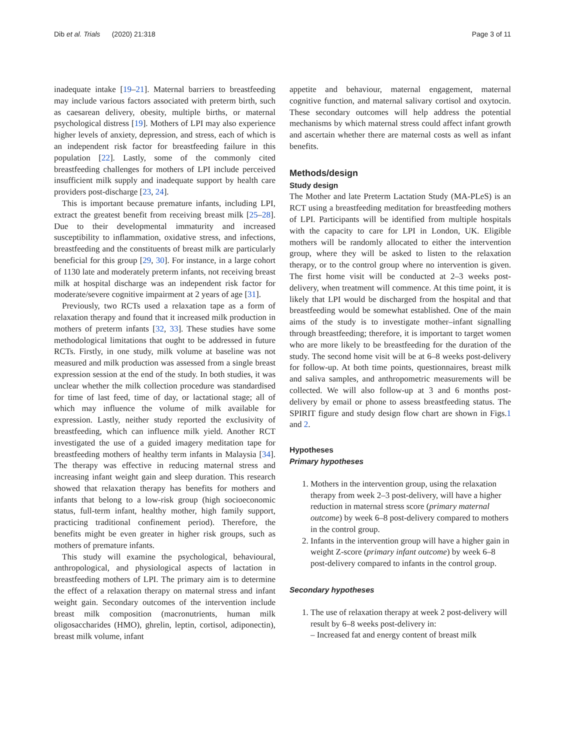Dib et al. Trials (2020) 21:318 Page 3 of 11
inadequate intake [19–21]. Maternal barriers to breastfeeding may include various factors associated with preterm birth, such as caesarean delivery, obesity, multiple births, or maternal psychological distress [19]. Mothers of LPI may also experience higher levels of anxiety, depression, and stress, each of which is an independent risk factor for breastfeeding failure in this population [22]. Lastly, some of the commonly cited breastfeeding challenges for mothers of LPI include perceived insufficient milk supply and inadequate support by health care providers post-discharge [23, 24].
This is important because premature infants, including LPI, extract the greatest benefit from receiving breast milk [25–28]. Due to their developmental immaturity and increased susceptibility to inflammation, oxidative stress, and infections, breastfeeding and the constituents of breast milk are particularly beneficial for this group [29, 30]. For instance, in a large cohort of 1130 late and moderately preterm infants, not receiving breast milk at hospital discharge was an independent risk factor for moderate/severe cognitive impairment at 2 years of age [31].
Previously, two RCTs used a relaxation tape as a form of relaxation therapy and found that it increased milk production in mothers of preterm infants [32, 33]. These studies have some methodological limitations that ought to be addressed in future RCTs. Firstly, in one study, milk volume at baseline was not measured and milk production was assessed from a single breast expression session at the end of the study. In both studies, it was unclear whether the milk collection procedure was standardised for time of last feed, time of day, or lactational stage; all of which may influence the volume of milk available for expression. Lastly, neither study reported the exclusivity of breastfeeding, which can influence milk yield. Another RCT investigated the use of a guided imagery meditation tape for breastfeeding mothers of healthy term infants in Malaysia [34]. The therapy was effective in reducing maternal stress and increasing infant weight gain and sleep duration. This research showed that relaxation therapy has benefits for mothers and infants that belong to a low-risk group (high socioeconomic status, full-term infant, healthy mother, high family support, practicing traditional confinement period). Therefore, the benefits might be even greater in higher risk groups, such as mothers of premature infants.
This study will examine the psychological, behavioural, anthropological, and physiological aspects of lactation in breastfeeding mothers of LPI. The primary aim is to determine the effect of a relaxation therapy on maternal stress and infant weight gain. Secondary outcomes of the intervention include breast milk composition (macronutrients, human milk oligosaccharides (HMO), ghrelin, leptin, cortisol, adiponectin), breast milk volume, infant
appetite and behaviour, maternal engagement, maternal cognitive function, and maternal salivary cortisol and oxytocin. These secondary outcomes will help address the potential mechanisms by which maternal stress could affect infant growth and ascertain whether there are maternal costs as well as infant benefits.
Methods/design
Study design
The Mother and late Preterm Lactation Study (MA-PLeS) is an RCT using a breastfeeding meditation for breastfeeding mothers of LPI. Participants will be identified from multiple hospitals with the capacity to care for LPI in London, UK. Eligible mothers will be randomly allocated to either the intervention group, where they will be asked to listen to the relaxation therapy, or to the control group where no intervention is given. The first home visit will be conducted at 2–3 weeks post-delivery, when treatment will commence. At this time point, it is likely that LPI would be discharged from the hospital and that breastfeeding would be somewhat established. One of the main aims of the study is to investigate mother–infant signalling through breastfeeding; therefore, it is important to target women who are more likely to be breastfeeding for the duration of the study. The second home visit will be at 6–8 weeks post-delivery for follow-up. At both time points, questionnaires, breast milk and saliva samples, and anthropometric measurements will be collected. We will also follow-up at 3 and 6 months post-delivery by email or phone to assess breastfeeding status. The SPIRIT figure and study design flow chart are shown in Figs.1 and 2.
Hypotheses
Primary hypotheses
1. Mothers in the intervention group, using the relaxation therapy from week 2–3 post-delivery, will have a higher reduction in maternal stress score (primary maternal outcome) by week 6–8 post-delivery compared to mothers in the control group.
2. Infants in the intervention group will have a higher gain in weight Z-score (primary infant outcome) by week 6–8 post-delivery compared to infants in the control group.
Secondary hypotheses
1. The use of relaxation therapy at week 2 post-delivery will result by 6–8 weeks post-delivery in:
– Increased fat and energy content of breast milk